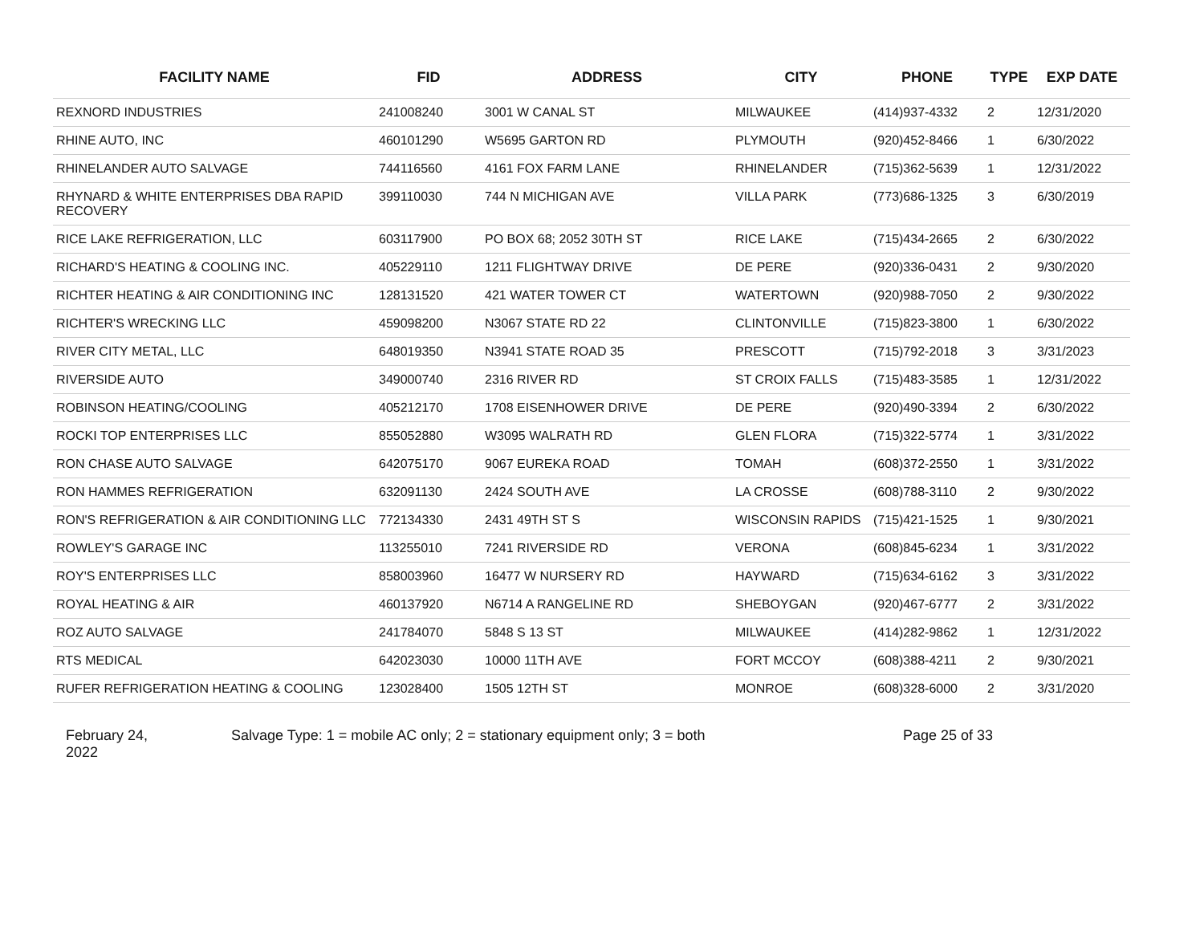| FACILITY NAME | FID | ADDRESS | CITY | PHONE | TYPE | EXP DATE |
| --- | --- | --- | --- | --- | --- | --- |
| REXNORD INDUSTRIES | 241008240 | 3001 W CANAL ST | MILWAUKEE | (414)937-4332 | 2 | 12/31/2020 |
| RHINE AUTO, INC | 460101290 | W5695 GARTON RD | PLYMOUTH | (920)452-8466 | 1 | 6/30/2022 |
| RHINELANDER AUTO SALVAGE | 744116560 | 4161 FOX FARM LANE | RHINELANDER | (715)362-5639 | 1 | 12/31/2022 |
| RHYNARD & WHITE ENTERPRISES DBA RAPID RECOVERY | 399110030 | 744 N MICHIGAN AVE | VILLA PARK | (773)686-1325 | 3 | 6/30/2019 |
| RICE LAKE REFRIGERATION, LLC | 603117900 | PO BOX 68; 2052 30TH ST | RICE LAKE | (715)434-2665 | 2 | 6/30/2022 |
| RICHARD'S HEATING & COOLING INC. | 405229110 | 1211 FLIGHTWAY DRIVE | DE PERE | (920)336-0431 | 2 | 9/30/2020 |
| RICHTER HEATING & AIR CONDITIONING INC | 128131520 | 421 WATER TOWER CT | WATERTOWN | (920)988-7050 | 2 | 9/30/2022 |
| RICHTER'S WRECKING LLC | 459098200 | N3067 STATE RD 22 | CLINTONVILLE | (715)823-3800 | 1 | 6/30/2022 |
| RIVER CITY METAL, LLC | 648019350 | N3941 STATE ROAD 35 | PRESCOTT | (715)792-2018 | 3 | 3/31/2023 |
| RIVERSIDE AUTO | 349000740 | 2316 RIVER RD | ST CROIX FALLS | (715)483-3585 | 1 | 12/31/2022 |
| ROBINSON HEATING/COOLING | 405212170 | 1708 EISENHOWER DRIVE | DE PERE | (920)490-3394 | 2 | 6/30/2022 |
| ROCKI TOP ENTERPRISES LLC | 855052880 | W3095 WALRATH RD | GLEN FLORA | (715)322-5774 | 1 | 3/31/2022 |
| RON CHASE AUTO SALVAGE | 642075170 | 9067 EUREKA ROAD | TOMAH | (608)372-2550 | 1 | 3/31/2022 |
| RON HAMMES REFRIGERATION | 632091130 | 2424 SOUTH AVE | LA CROSSE | (608)788-3110 | 2 | 9/30/2022 |
| RON'S REFRIGERATION & AIR CONDITIONING LLC | 772134330 | 2431 49TH ST S | WISCONSIN RAPIDS | (715)421-1525 | 1 | 9/30/2021 |
| ROWLEY'S GARAGE INC | 113255010 | 7241 RIVERSIDE RD | VERONA | (608)845-6234 | 1 | 3/31/2022 |
| ROY'S ENTERPRISES LLC | 858003960 | 16477 W NURSERY RD | HAYWARD | (715)634-6162 | 3 | 3/31/2022 |
| ROYAL HEATING & AIR | 460137920 | N6714 A RANGELINE RD | SHEBOYGAN | (920)467-6777 | 2 | 3/31/2022 |
| ROZ AUTO SALVAGE | 241784070 | 5848 S 13 ST | MILWAUKEE | (414)282-9862 | 1 | 12/31/2022 |
| RTS MEDICAL | 642023030 | 10000 11TH AVE | FORT MCCOY | (608)388-4211 | 2 | 9/30/2021 |
| RUFER REFRIGERATION HEATING & COOLING | 123028400 | 1505 12TH ST | MONROE | (608)328-6000 | 2 | 3/31/2020 |
February 24,
2022
Salvage Type: 1 = mobile AC only; 2 = stationary equipment only; 3 = both Page 25 of 33